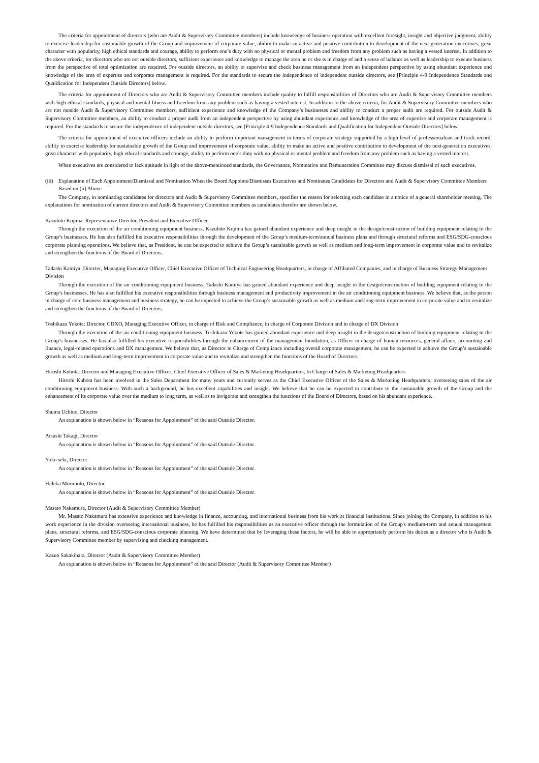The criteria for appointment of directors (who are Audit & Supervisory Committee members) include knowledge of business operation with excellent foresight, insight and objective judgment, ability to exercise leadership for sustainable growth of the Group and improvement of corporate value, ability to make an active and positive contribution to development of the next-generation executives, great character with popularity, high ethical standards and courage, ability to perform one’s duty with no physical or mental problem and freedom from any problem such as having a vested interest. In addition to the above criteria, for directors who are not outside directors, sufficient experience and knowledge to manage the area he or she is in charge of and a sense of balance as well as leadership to execute business from the perspective of total optimization are required. For outside directors, an ability to supervise and check business management from an independent perspective by using abundant experience and knowledge of the area of expertise and corporate management is required. For the standards to secure the independence of independent outside directors, see [Principle 4-9 Independence Standards and Qualification for Independent Outside Directors] below.
The criteria for appointment of Directors who are Audit & Supervisory Committee members include quality to fulfill responsibilities of Directors who are Audit & Supervisory Committee members with high ethical standards, physical and mental fitness and freedom from any problem such as having a vested interest. In addition to the above criteria, for Audit & Supervisory Committee members who are not outside Audit & Supervisory Committee members, sufficient experience and knowledge of the Company’s businesses and ability to conduct a proper audit are required. For outside Audit & Supervisory Committee members, an ability to conduct a proper audit from an independent perspective by using abundant experience and knowledge of the area of expertise and corporate management is required. For the standards to secure the independence of independent outside directors, see [Principle 4-9 Independence Standards and Qualification for Independent Outside Directors] below.
The criteria for appointment of executive officers include an ability to perform important management in terms of corporate strategy supported by a high level of professionalism and track record, ability to exercise leadership for sustainable growth of the Group and improvement of corporate value, ability to make an active and positive contribution to development of the next-generation executives, great character with popularity, high ethical standards and courage, ability to perform one’s duty with no physical or mental problem and freedom from any problem such as having a vested interest.
When executives are considered to lack aptitude in light of the above-mentioned standards, the Governance, Nomination and Remuneration Committee may discuss dismissal of such executives.
(iii) Explanation of Each Appointment/Dismissal and Nomination When the Board Appoints/Dismisses Executives and Nominates Candidates for Directors and Audit & Supervisory Committee Members Based on (ii) Above
The Company, in nominating candidates for directors and Audit & Supervisory Committee members, specifies the reason for selecting each candidate in a notice of a general shareholder meeting. The explanations for nomination of current directors and Audit & Supervisory Committee members as candidates therefor are shown below.
Kazuhito Kojima: Representative Director, President and Executive Officer
Through the execution of the air conditioning equipment business, Kazuhito Kojima has gained abundant experience and deep insight in the design/construction of building equipment relating to the Group’s businesses. He has also fulfilled his executive responsibilities through the development of the Group’s medium-term/annual business plans and through structural reforms and ESG/SDG-conscious corporate planning operations. We believe that, as President, he can be expected to achieve the Group’s sustainable growth as well as medium and long-term improvement in corporate value and to revitalize and strengthen the functions of the Board of Directors.
Tadashi Kamiya: Director, Managing Executive Officer, Chief Executive Officer of Technical Engineering Headquarters, in charge of Affiliated Companies, and in charge of Business Strategy Management Division
Through the execution of the air conditioning equipment business, Tadashi Kamiya has gained abundant experience and deep insight in the design/construction of building equipment relating to the Group’s businesses. He has also fulfilled his executive responsibilities through business management and productivity improvement in the air conditioning equipment business. We believe that, as the person in charge of core business management and business strategy, he can be expected to achieve the Group’s sustainable growth as well as medium and long-term improvement in corporate value and to revitalize and strengthen the functions of the Board of Directors.
Toshikazu Yokote: Director, CDXO, Managing Executive Officer, in charge of Risk and Compliance, in charge of Corporate Division and in charge of DX Division
Through the execution of the air conditioning equipment business, Toshikazu Yokote has gained abundant experience and deep insight in the design/construction of building equipment relating to the Group’s businesses. He has also fulfilled his executive responsibilities through the enhancement of the management foundation, as Officer in charge of human resources, general affairs, accounting and finance, legal-related operations and DX management. We believe that, as Director in Charge of Compliance including overall corporate management, he can be expected to achieve the Group’s sustainable growth as well as medium and long-term improvement in corporate value and to revitalize and strengthen the functions of the Board of Directors.
Hiroshi Kubota: Director and Managing Executive Officer; Chief Executive Officer of Sales & Marketing Headquarters; In Charge of Sales & Marketing Headquarters
Hiroshi Kubota has been involved in the Sales Department for many years and currently serves as the Chief Executive Officer of the Sales & Marketing Headquarters, overseeing sales of the air conditioning equipment business. With such a background, he has excellent capabilities and insight. We believe that he can be expected to contribute to the sustainable growth of the Group and the enhancement of its corporate value over the medium to long term, as well as to invigorate and strengthen the functions of the Board of Directors, based on his abundant experience.
Shuma Uchino, Director
An explanation is shown below in “Reasons for Appointment” of the said Outside Director.
Atsushi Takagi, Director
An explanation is shown below in “Reasons for Appointment” of the said Outside Director.
Yoko seki, Director
An explanation is shown below in “Reasons for Appointment” of the said Outside Director.
Hideka Morimoto, Director
An explanation is shown below in “Reasons for Appointment” of the said Outside Director.
Masato Nakamura, Director (Audit & Supervisory Committee Member)
Mr. Masato Nakamura has extensive experience and knowledge in finance, accounting, and international business from his work at financial institutions. Since joining the Company, in addition to his work experience in the division overseeing international business, he has fulfilled his responsibilities as an executive officer through the formulation of the Group's medium-term and annual management plans, structural reforms, and ESG/SDG-conscious corporate planning. We have determined that by leveraging these factors, he will be able to appropriately perform his duties as a director who is Audit & Supervisory Committee member by supervising and checking management.
Kazuo Sakakibara, Director (Audit & Supervisory Committee Member)
An explanation is shown below in “Reasons for Appointment” of the said Director (Audit & Supervisory Committee Member)